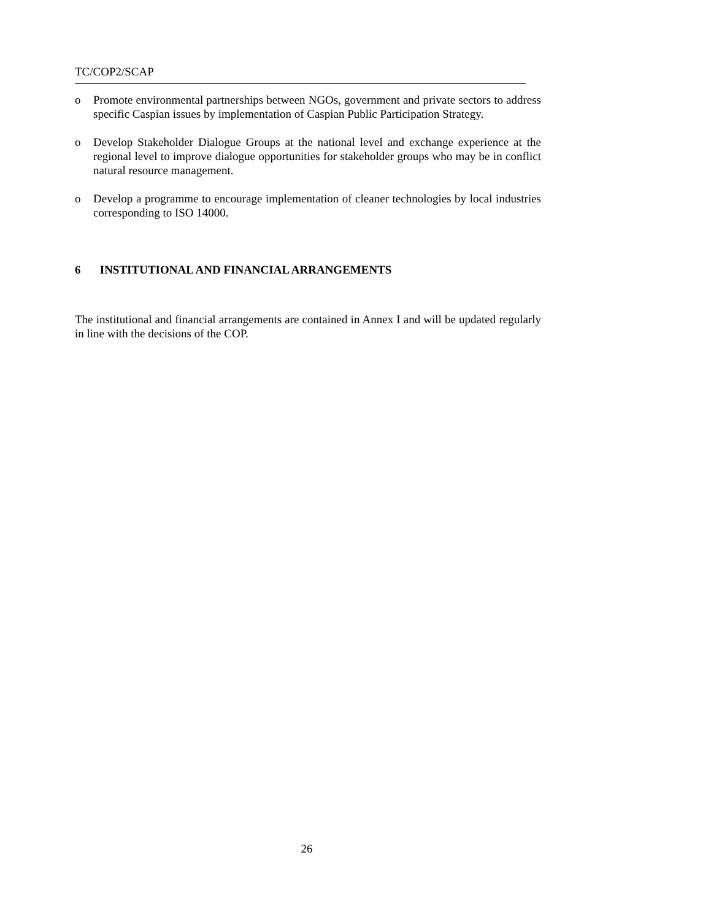TC/COP2/SCAP
o Promote environmental partnerships between NGOs, government and private sectors to address specific Caspian issues by implementation of Caspian Public Participation Strategy.
o Develop Stakeholder Dialogue Groups at the national level and exchange experience at the regional level to improve dialogue opportunities for stakeholder groups who may be in conflict natural resource management.
o Develop a programme to encourage implementation of cleaner technologies by local industries corresponding to ISO 14000.
6 INSTITUTIONAL AND FINANCIAL ARRANGEMENTS
The institutional and financial arrangements are contained in Annex I and will be updated regularly in line with the decisions of the COP.
26